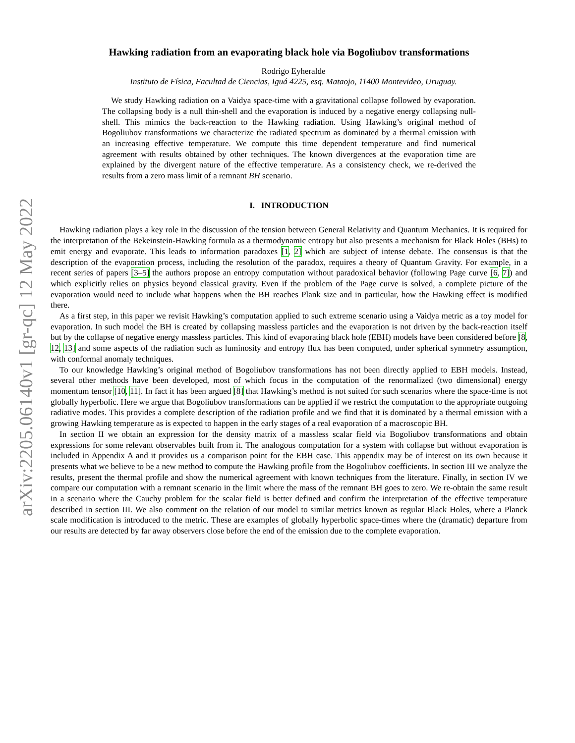arXiv:2205.06140v1 [gr-qc] 12 May 2022
Hawking radiation from an evaporating black hole via Bogoliubov transformations
Rodrigo Eyheralde
Instituto de Física, Facultad de Ciencias, Iguá 4225, esq. Mataojo, 11400 Montevideo, Uruguay.
We study Hawking radiation on a Vaidya space-time with a gravitational collapse followed by evaporation. The collapsing body is a null thin-shell and the evaporation is induced by a negative energy collapsing null-shell. This mimics the back-reaction to the Hawking radiation. Using Hawking’s original method of Bogoliubov transformations we characterize the radiated spectrum as dominated by a thermal emission with an increasing effective temperature. We compute this time dependent temperature and find numerical agreement with results obtained by other techniques. The known divergences at the evaporation time are explained by the divergent nature of the effective temperature. As a consistency check, we re-derived the results from a zero mass limit of a remnant BH scenario.
I. INTRODUCTION
Hawking radiation plays a key role in the discussion of the tension between General Relativity and Quantum Mechanics. It is required for the interpretation of the Bekeinstein-Hawking formula as a thermodynamic entropy but also presents a mechanism for Black Holes (BHs) to emit energy and evaporate. This leads to information paradoxes [1, 2] which are subject of intense debate. The consensus is that the description of the evaporation process, including the resolution of the paradox, requires a theory of Quantum Gravity. For example, in a recent series of papers [3–5] the authors propose an entropy computation without paradoxical behavior (following Page curve [6, 7]) and which explicitly relies on physics beyond classical gravity. Even if the problem of the Page curve is solved, a complete picture of the evaporation would need to include what happens when the BH reaches Plank size and in particular, how the Hawking effect is modified there.
As a first step, in this paper we revisit Hawking’s computation applied to such extreme scenario using a Vaidya metric as a toy model for evaporation. In such model the BH is created by collapsing massless particles and the evaporation is not driven by the back-reaction itself but by the collapse of negative energy massless particles. This kind of evaporating black hole (EBH) models have been considered before [8, 12, 13] and some aspects of the radiation such as luminosity and entropy flux has been computed, under spherical symmetry assumption, with conformal anomaly techniques.
To our knowledge Hawking’s original method of Bogoliubov transformations has not been directly applied to EBH models. Instead, several other methods have been developed, most of which focus in the computation of the renormalized (two dimensional) energy momentum tensor [10, 11]. In fact it has been argued [8] that Hawking’s method is not suited for such scenarios where the space-time is not globally hyperbolic. Here we argue that Bogoliubov transformations can be applied if we restrict the computation to the appropriate outgoing radiative modes. This provides a complete description of the radiation profile and we find that it is dominated by a thermal emission with a growing Hawking temperature as is expected to happen in the early stages of a real evaporation of a macroscopic BH.
In section II we obtain an expression for the density matrix of a massless scalar field via Bogoliubov transformations and obtain expressions for some relevant observables built from it. The analogous computation for a system with collapse but without evaporation is included in Appendix A and it provides us a comparison point for the EBH case. This appendix may be of interest on its own because it presents what we believe to be a new method to compute the Hawking profile from the Bogoliubov coefficients. In section III we analyze the results, present the thermal profile and show the numerical agreement with known techniques from the literature. Finally, in section IV we compare our computation with a remnant scenario in the limit where the mass of the remnant BH goes to zero. We re-obtain the same result in a scenario where the Cauchy problem for the scalar field is better defined and confirm the interpretation of the effective temperature described in section III. We also comment on the relation of our model to similar metrics known as regular Black Holes, where a Planck scale modification is introduced to the metric. These are examples of globally hyperbolic space-times where the (dramatic) departure from our results are detected by far away observers close before the end of the emission due to the complete evaporation.